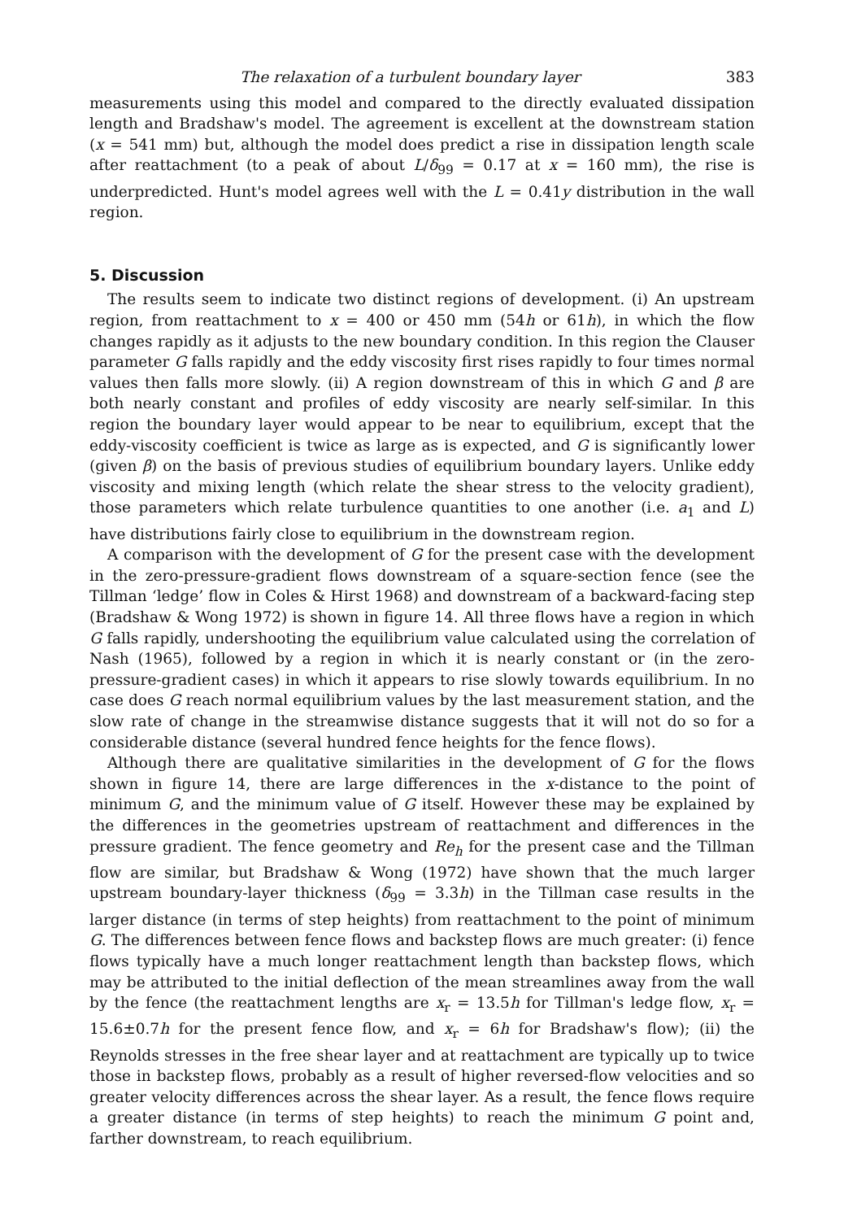The relaxation of a turbulent boundary layer 383
measurements using this model and compared to the directly evaluated dissipation length and Bradshaw's model. The agreement is excellent at the downstream station (x = 541 mm) but, although the model does predict a rise in dissipation length scale after reattachment (to a peak of about L/δ<sub>99</sub> = 0.17 at x = 160 mm), the rise is underpredicted. Hunt's model agrees well with the L = 0.41y distribution in the wall region.
5. Discussion
The results seem to indicate two distinct regions of development. (i) An upstream region, from reattachment to x = 400 or 450 mm (54h or 61h), in which the flow changes rapidly as it adjusts to the new boundary condition. In this region the Clauser parameter G falls rapidly and the eddy viscosity first rises rapidly to four times normal values then falls more slowly. (ii) A region downstream of this in which G and β are both nearly constant and profiles of eddy viscosity are nearly self-similar. In this region the boundary layer would appear to be near to equilibrium, except that the eddy-viscosity coefficient is twice as large as is expected, and G is significantly lower (given β) on the basis of previous studies of equilibrium boundary layers. Unlike eddy viscosity and mixing length (which relate the shear stress to the velocity gradient), those parameters which relate turbulence quantities to one another (i.e. a<sub>1</sub> and L) have distributions fairly close to equilibrium in the downstream region.
A comparison with the development of G for the present case with the development in the zero-pressure-gradient flows downstream of a square-section fence (see the Tillman ‘ledge’ flow in Coles & Hirst 1968) and downstream of a backward-facing step (Bradshaw & Wong 1972) is shown in figure 14. All three flows have a region in which G falls rapidly, undershooting the equilibrium value calculated using the correlation of Nash (1965), followed by a region in which it is nearly constant or (in the zero-pressure-gradient cases) in which it appears to rise slowly towards equilibrium. In no case does G reach normal equilibrium values by the last measurement station, and the slow rate of change in the streamwise distance suggests that it will not do so for a considerable distance (several hundred fence heights for the fence flows).
Although there are qualitative similarities in the development of G for the flows shown in figure 14, there are large differences in the x-distance to the point of minimum G, and the minimum value of G itself. However these may be explained by the differences in the geometries upstream of reattachment and differences in the pressure gradient. The fence geometry and Re<sub>h</sub> for the present case and the Tillman flow are similar, but Bradshaw & Wong (1972) have shown that the much larger upstream boundary-layer thickness (δ<sub>99</sub> = 3.3h) in the Tillman case results in the larger distance (in terms of step heights) from reattachment to the point of minimum G. The differences between fence flows and backstep flows are much greater: (i) fence flows typically have a much longer reattachment length than backstep flows, which may be attributed to the initial deflection of the mean streamlines away from the wall by the fence (the reattachment lengths are x<sub>r</sub> = 13.5h for Tillman's ledge flow, x<sub>r</sub> = 15.6±0.7h for the present fence flow, and x<sub>r</sub> = 6h for Bradshaw's flow); (ii) the Reynolds stresses in the free shear layer and at reattachment are typically up to twice those in backstep flows, probably as a result of higher reversed-flow velocities and so greater velocity differences across the shear layer. As a result, the fence flows require a greater distance (in terms of step heights) to reach the minimum G point and, farther downstream, to reach equilibrium.